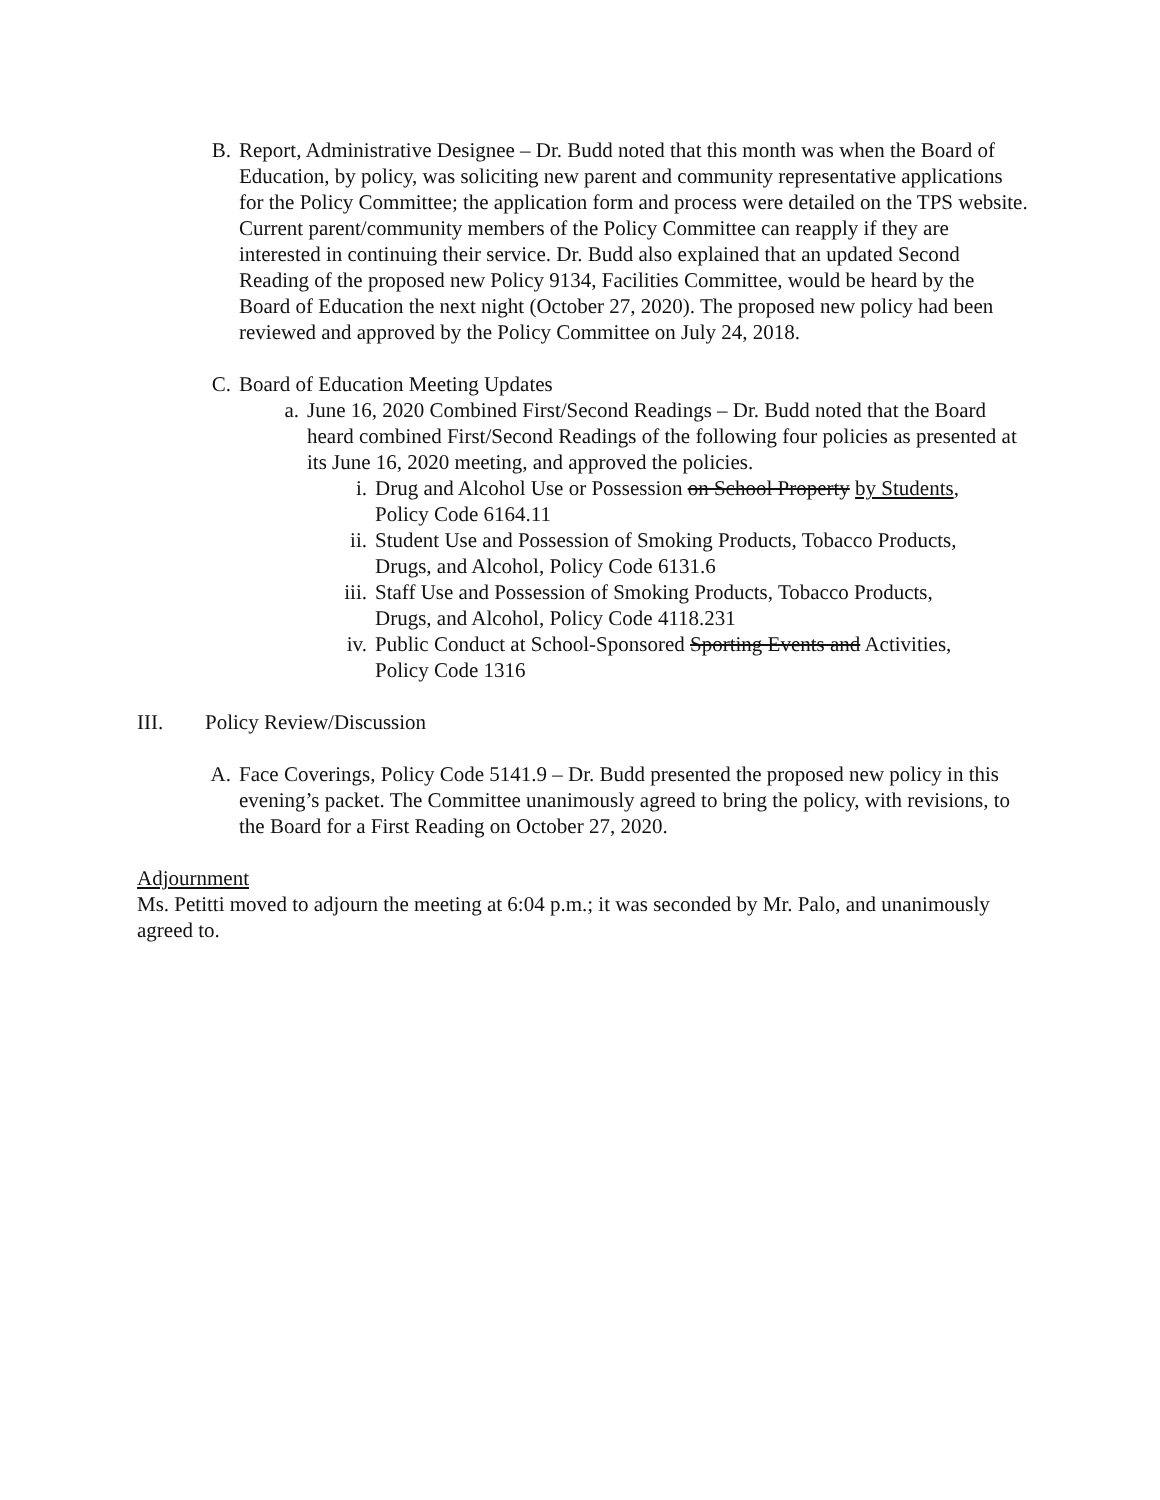B. Report, Administrative Designee – Dr. Budd noted that this month was when the Board of Education, by policy, was soliciting new parent and community representative applications for the Policy Committee; the application form and process were detailed on the TPS website. Current parent/community members of the Policy Committee can reapply if they are interested in continuing their service. Dr. Budd also explained that an updated Second Reading of the proposed new Policy 9134, Facilities Committee, would be heard by the Board of Education the next night (October 27, 2020). The proposed new policy had been reviewed and approved by the Policy Committee on July 24, 2018.
C. Board of Education Meeting Updates
a. June 16, 2020 Combined First/Second Readings – Dr. Budd noted that the Board heard combined First/Second Readings of the following four policies as presented at its June 16, 2020 meeting, and approved the policies.
i. Drug and Alcohol Use or Possession on School Property by Students,
Policy Code 6164.11
ii. Student Use and Possession of Smoking Products, Tobacco Products,
Drugs, and Alcohol, Policy Code 6131.6
iii.
Staff Use and Possession of Smoking Products, Tobacco Products,
Drugs, and Alcohol, Policy Code 4118.231
iv. Public Conduct at School-Sponsored Sporting Events and Activities,
Policy Code 1316
III. Policy Review/Discussion
A. Face Coverings, Policy Code 5141.9 – Dr. Budd presented the proposed new policy in this evening’s packet. The Committee unanimously agreed to bring the policy, with revisions, to the Board for a First Reading on October 27, 2020.
Adjournment
Ms. Petitti moved to adjourn the meeting at 6:04 p.m.; it was seconded by Mr. Palo, and unanimously agreed to.